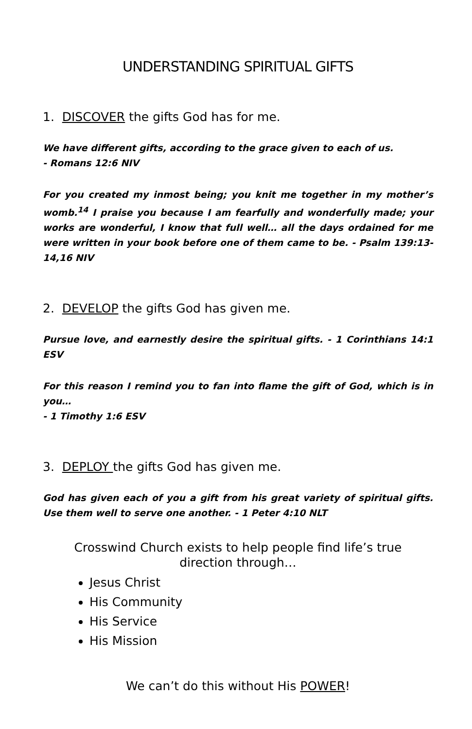UNDERSTANDING SPIRITUAL GIFTS
1. DISCOVER the gifts God has for me.
We have different gifts, according to the grace given to each of us.
- Romans 12:6 NIV
For you created my inmost being; you knit me together in my mother’s womb.<sup>14</sup> I praise you because I am fearfully and wonderfully made; your works are wonderful, I know that full well… all the days ordained for me were written in your book before one of them came to be. - Psalm 139:13-14,16 NIV
2. DEVELOP the gifts God has given me.
Pursue love, and earnestly desire the spiritual gifts. - 1 Corinthians 14:1 ESV
For this reason I remind you to fan into flame the gift of God, which is in you…
- 1 Timothy 1:6 ESV
3. DEPLOY the gifts God has given me.
God has given each of you a gift from his great variety of spiritual gifts. Use them well to serve one another. - 1 Peter 4:10 NLT
Crosswind Church exists to help people find life’s true
direction through…
Jesus Christ
His Community
His Service
His Mission
We can’t do this without His POWER!